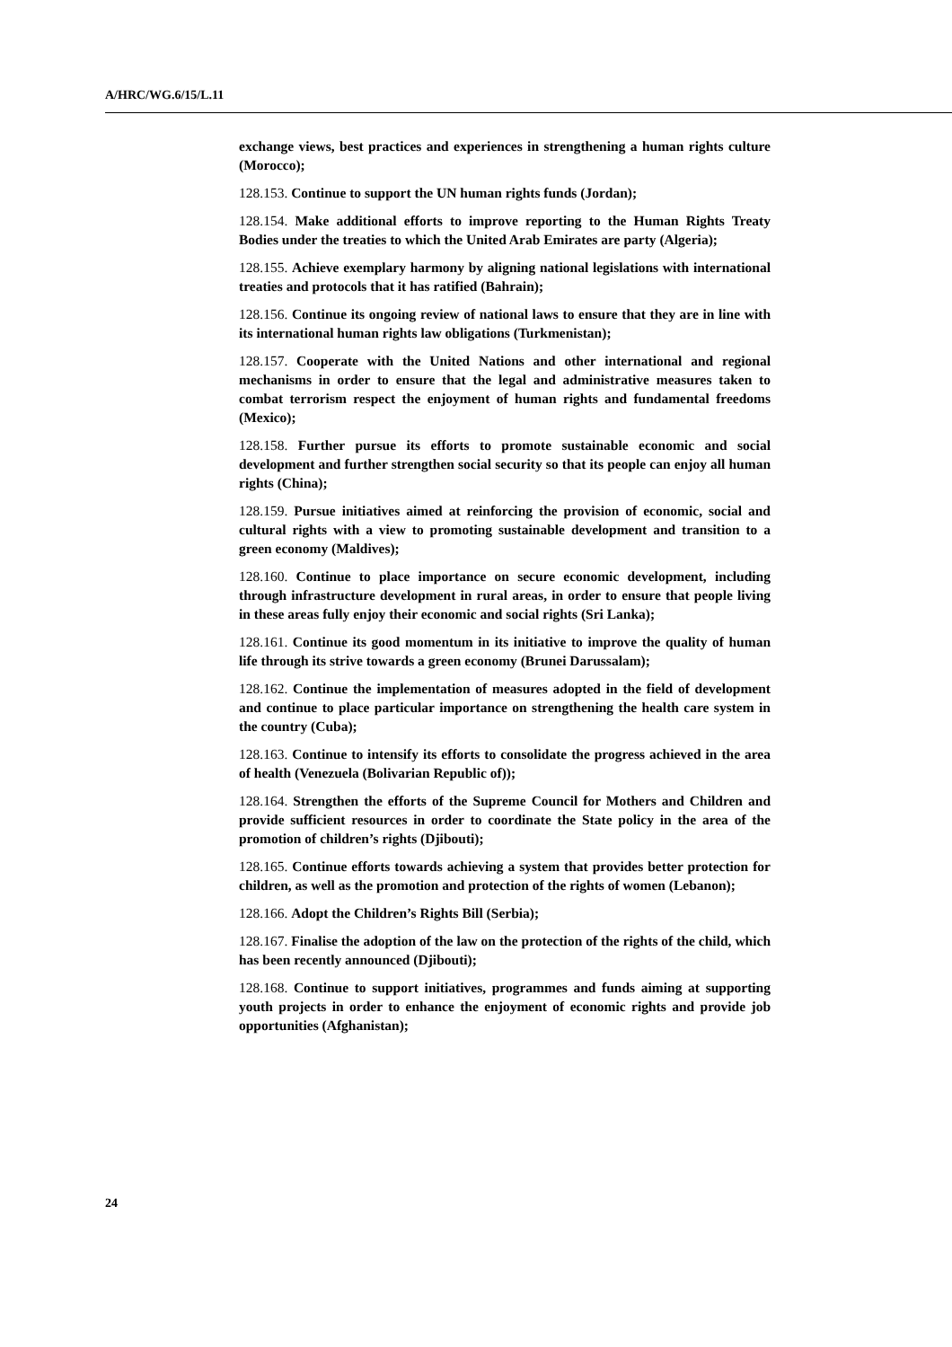A/HRC/WG.6/15/L.11
exchange views, best practices and experiences in strengthening a human rights culture (Morocco);
128.153. Continue to support the UN human rights funds (Jordan);
128.154. Make additional efforts to improve reporting to the Human Rights Treaty Bodies under the treaties to which the United Arab Emirates are party (Algeria);
128.155. Achieve exemplary harmony by aligning national legislations with international treaties and protocols that it has ratified (Bahrain);
128.156. Continue its ongoing review of national laws to ensure that they are in line with its international human rights law obligations (Turkmenistan);
128.157. Cooperate with the United Nations and other international and regional mechanisms in order to ensure that the legal and administrative measures taken to combat terrorism respect the enjoyment of human rights and fundamental freedoms (Mexico);
128.158. Further pursue its efforts to promote sustainable economic and social development and further strengthen social security so that its people can enjoy all human rights (China);
128.159. Pursue initiatives aimed at reinforcing the provision of economic, social and cultural rights with a view to promoting sustainable development and transition to a green economy (Maldives);
128.160. Continue to place importance on secure economic development, including through infrastructure development in rural areas, in order to ensure that people living in these areas fully enjoy their economic and social rights (Sri Lanka);
128.161. Continue its good momentum in its initiative to improve the quality of human life through its strive towards a green economy (Brunei Darussalam);
128.162. Continue the implementation of measures adopted in the field of development and continue to place particular importance on strengthening the health care system in the country (Cuba);
128.163. Continue to intensify its efforts to consolidate the progress achieved in the area of health (Venezuela (Bolivarian Republic of));
128.164. Strengthen the efforts of the Supreme Council for Mothers and Children and provide sufficient resources in order to coordinate the State policy in the area of the promotion of children’s rights (Djibouti);
128.165. Continue efforts towards achieving a system that provides better protection for children, as well as the promotion and protection of the rights of women (Lebanon);
128.166. Adopt the Children’s Rights Bill (Serbia);
128.167. Finalise the adoption of the law on the protection of the rights of the child, which has been recently announced (Djibouti);
128.168. Continue to support initiatives, programmes and funds aiming at supporting youth projects in order to enhance the enjoyment of economic rights and provide job opportunities (Afghanistan);
24